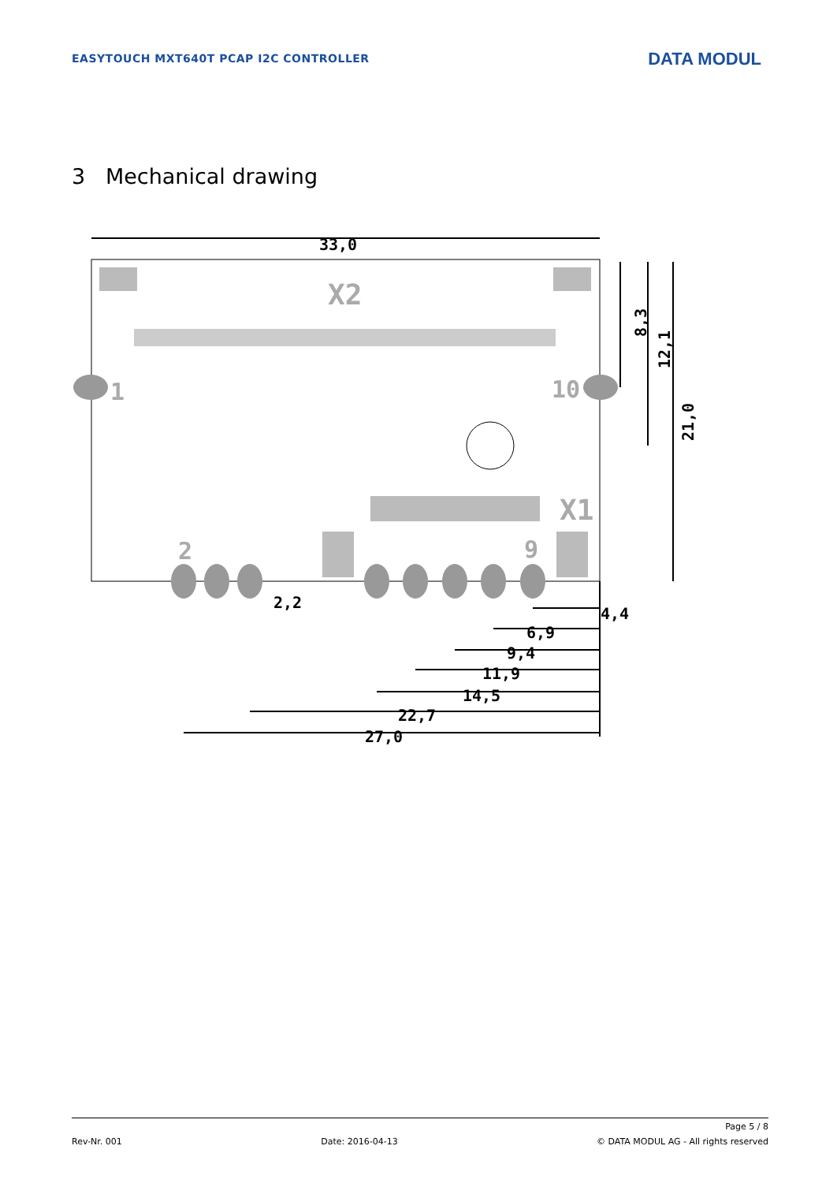EASYTOUCH MXT640T PCAP I2C CONTROLLER
DATA MODUL
3 Mechanical drawing
33,0
X2
1
10
X1
2
9
8,3
12,1
21,0
2,2
4,4
6,9
9,4
11,9
14,5
22,7
27,0
Page 5 / 8
Rev-Nr. 001 Date: 2016-04-13 © DATA MODUL AG - All rights reserved